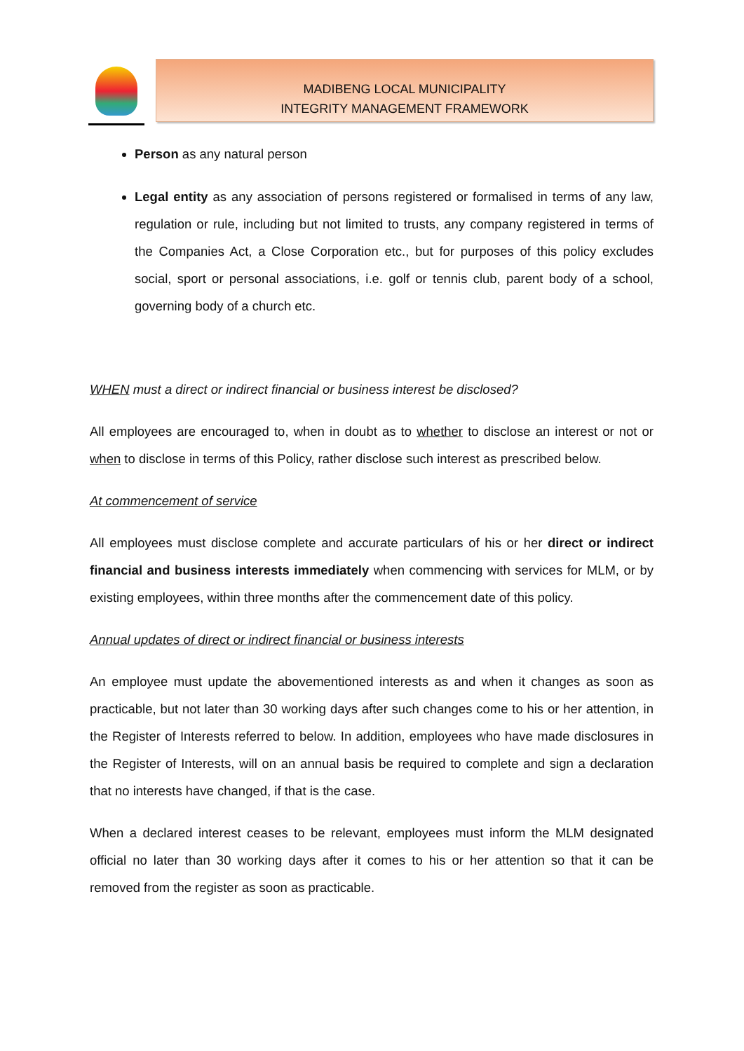MADIBENG LOCAL MUNICIPALITY
INTEGRITY MANAGEMENT FRAMEWORK
Person as any natural person
Legal entity as any association of persons registered or formalised in terms of any law, regulation or rule, including but not limited to trusts, any company registered in terms of the Companies Act, a Close Corporation etc., but for purposes of this policy excludes social, sport or personal associations, i.e. golf or tennis club, parent body of a school, governing body of a church etc.
WHEN must a direct or indirect financial or business interest be disclosed?
All employees are encouraged to, when in doubt as to whether to disclose an interest or not or when to disclose in terms of this Policy, rather disclose such interest as prescribed below.
At commencement of service
All employees must disclose complete and accurate particulars of his or her direct or indirect financial and business interests immediately when commencing with services for MLM, or by existing employees, within three months after the commencement date of this policy.
Annual updates of direct or indirect financial or business interests
An employee must update the abovementioned interests as and when it changes as soon as practicable, but not later than 30 working days after such changes come to his or her attention, in the Register of Interests referred to below. In addition, employees who have made disclosures in the Register of Interests, will on an annual basis be required to complete and sign a declaration that no interests have changed, if that is the case.
When a declared interest ceases to be relevant, employees must inform the MLM designated official no later than 30 working days after it comes to his or her attention so that it can be removed from the register as soon as practicable.